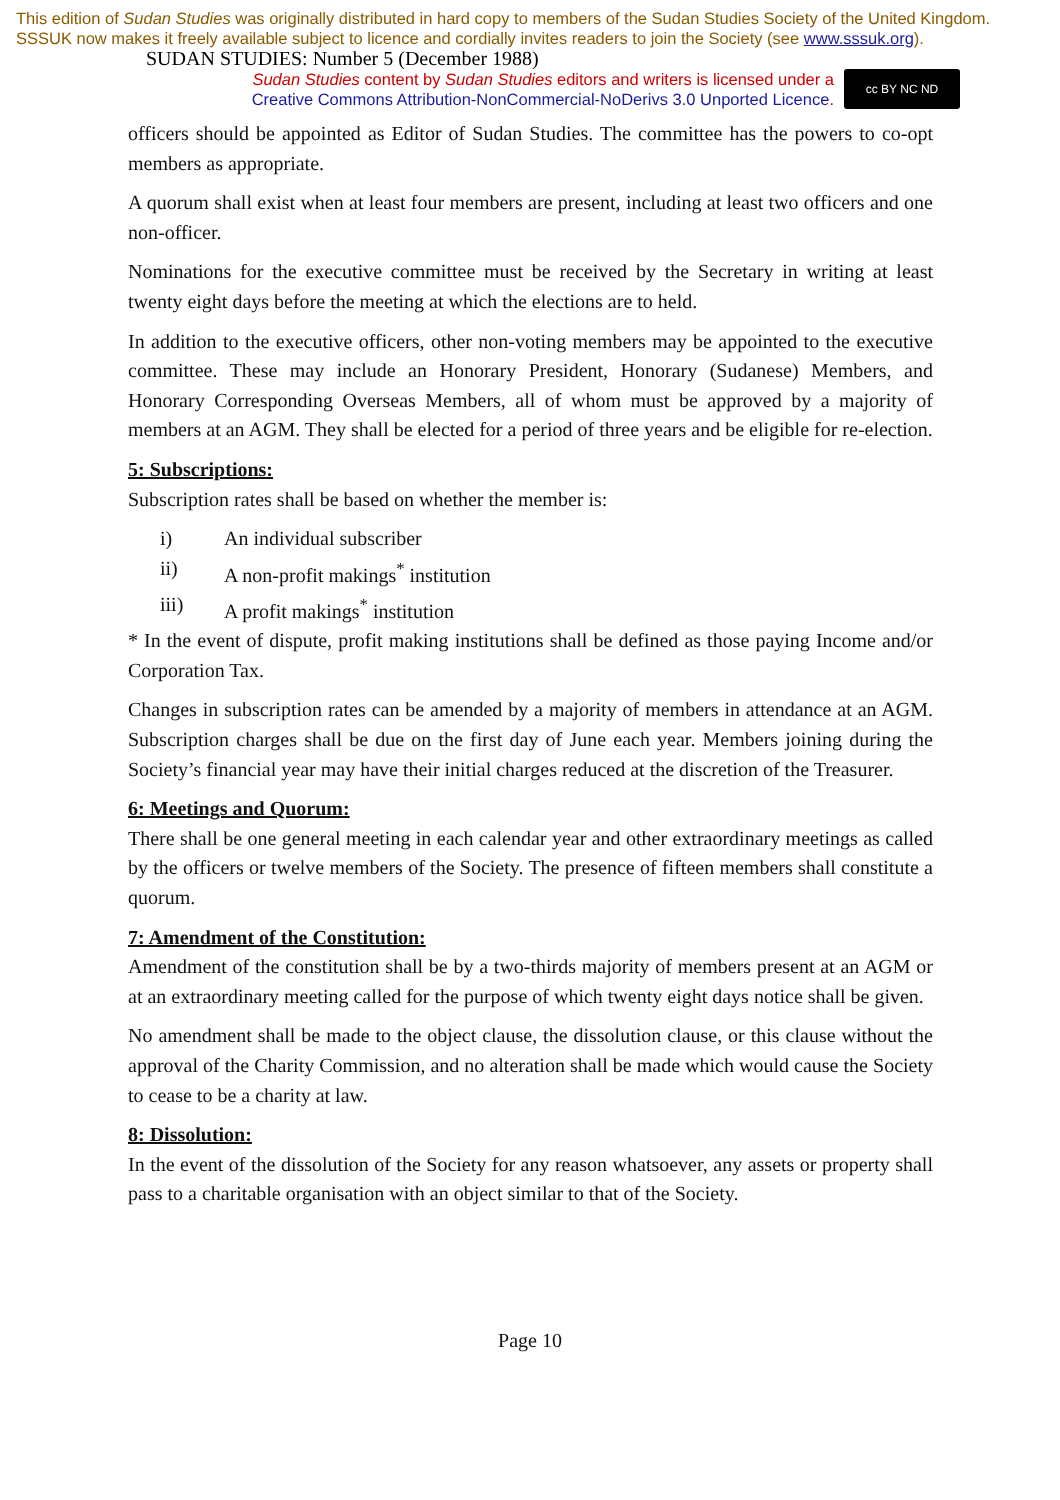This edition of Sudan Studies was originally distributed in hard copy to members of the Sudan Studies Society of the United Kingdom. SSSUK now makes it freely available subject to licence and cordially invites readers to join the Society (see www.sssuk.org). SUDAN STUDIES: Number 5 (December 1988)
Sudan Studies content by Sudan Studies editors and writers is licensed under a
Creative Commons Attribution-NonCommercial-NoDerivs 3.0 Unported Licence.
cc BY NC ND
officers should be appointed as Editor of Sudan Studies. The committee has the powers to co-opt members as appropriate.
A quorum shall exist when at least four members are present, including at least two officers and one non-officer.
Nominations for the executive committee must be received by the Secretary in writing at least twenty eight days before the meeting at which the elections are to held.
In addition to the executive officers, other non-voting members may be appointed to the executive committee. These may include an Honorary President, Honorary (Sudanese) Members, and Honorary Corresponding Overseas Members, all of whom must be approved by a majority of members at an AGM. They shall be elected for a period of three years and be eligible for re-election.
5: Subscriptions:
Subscription rates shall be based on whether the member is:
i) An individual subscriber
ii) A non-profit makings<sup>*</sup> institution
iii) A profit makings<sup>*</sup> institution
* In the event of dispute, profit making institutions shall be defined as those paying Income and/or Corporation Tax.
Changes in subscription rates can be amended by a majority of members in attendance at an AGM. Subscription charges shall be due on the first day of June each year. Members joining during the Society’s financial year may have their initial charges reduced at the discretion of the Treasurer.
6: Meetings and Quorum:
There shall be one general meeting in each calendar year and other extraordinary meetings as called by the officers or twelve members of the Society. The presence of fifteen members shall constitute a quorum.
7: Amendment of the Constitution:
Amendment of the constitution shall be by a two-thirds majority of members present at an AGM or at an extraordinary meeting called for the purpose of which twenty eight days notice shall be given.
No amendment shall be made to the object clause, the dissolution clause, or this clause without the approval of the Charity Commission, and no alteration shall be made which would cause the Society to cease to be a charity at law.
8: Dissolution:
In the event of the dissolution of the Society for any reason whatsoever, any assets or property shall pass to a charitable organisation with an object similar to that of the Society.
Page 10